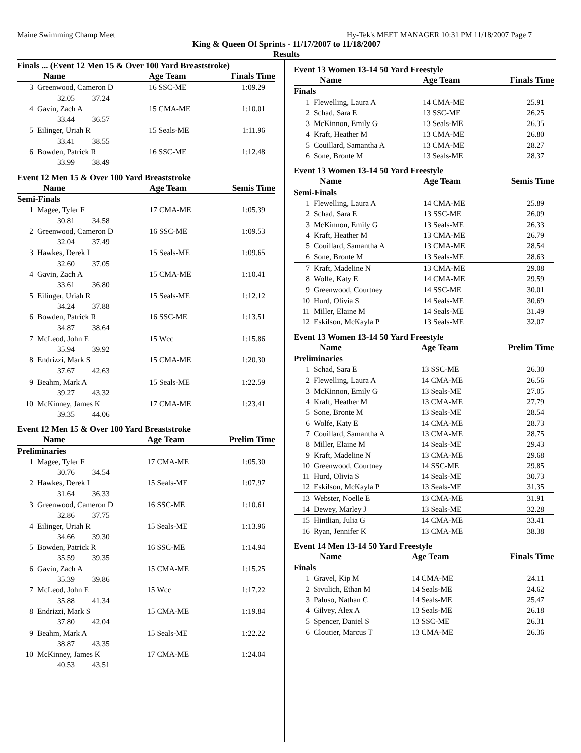Maine Swimming Champ Meet Hy-Tek's MEET MANAGER 10:31 PM 11/18/2007 Page 7
King & Queen Of Sprints - 11/17/2007 to 11/18/2007
Results
Finals ... (Event 12 Men 15 & Over 100 Yard Breaststroke)
| | Name | Age Team | Finals Time |
| --- | --- | --- | --- |
| 3 | Greenwood, Cameron D | 16 SSC-ME | 1:09.29 |
| | 32.05 37.24 | | |
| 4 | Gavin, Zach A | 15 CMA-ME | 1:10.01 |
| | 33.44 36.57 | | |
| 5 | Eilinger, Uriah R | 15 Seals-ME | 1:11.96 |
| | 33.41 38.55 | | |
| 6 | Bowden, Patrick R | 16 SSC-ME | 1:12.48 |
| | 33.99 38.49 | | |
Event 12 Men 15 & Over 100 Yard Breaststroke
| | Name | Age Team | Semis Time |
| --- | --- | --- | --- |
| Semi-Finals | | | |
| 1 | Magee, Tyler F | 17 CMA-ME | 1:05.39 |
| | 30.81 34.58 | | |
| 2 | Greenwood, Cameron D | 16 SSC-ME | 1:09.53 |
| | 32.04 37.49 | | |
| 3 | Hawkes, Derek L | 15 Seals-ME | 1:09.65 |
| | 32.60 37.05 | | |
| 4 | Gavin, Zach A | 15 CMA-ME | 1:10.41 |
| | 33.61 36.80 | | |
| 5 | Eilinger, Uriah R | 15 Seals-ME | 1:12.12 |
| | 34.24 37.88 | | |
| 6 | Bowden, Patrick R | 16 SSC-ME | 1:13.51 |
| | 34.87 38.64 | | |
| 7 | McLeod, John E | 15 Wcc | 1:15.86 |
| | 35.94 39.92 | | |
| 8 | Endrizzi, Mark S | 15 CMA-ME | 1:20.30 |
| | 37.67 42.63 | | |
| 9 | Beahm, Mark A | 15 Seals-ME | 1:22.59 |
| | 39.27 43.32 | | |
| 10 | McKinney, James K | 17 CMA-ME | 1:23.41 |
| | 39.35 44.06 | | |
Event 12 Men 15 & Over 100 Yard Breaststroke
| | Name | Age Team | Prelim Time |
| --- | --- | --- | --- |
| Preliminaries | | | |
| 1 | Magee, Tyler F | 17 CMA-ME | 1:05.30 |
| | 30.76 34.54 | | |
| 2 | Hawkes, Derek L | 15 Seals-ME | 1:07.97 |
| | 31.64 36.33 | | |
| 3 | Greenwood, Cameron D | 16 SSC-ME | 1:10.61 |
| | 32.86 37.75 | | |
| 4 | Eilinger, Uriah R | 15 Seals-ME | 1:13.96 |
| | 34.66 39.30 | | |
| 5 | Bowden, Patrick R | 16 SSC-ME | 1:14.94 |
| | 35.59 39.35 | | |
| 6 | Gavin, Zach A | 15 CMA-ME | 1:15.25 |
| | 35.39 39.86 | | |
| 7 | McLeod, John E | 15 Wcc | 1:17.22 |
| | 35.88 41.34 | | |
| 8 | Endrizzi, Mark S | 15 CMA-ME | 1:19.84 |
| | 37.80 42.04 | | |
| 9 | Beahm, Mark A | 15 Seals-ME | 1:22.22 |
| | 38.87 43.35 | | |
| 10 | McKinney, James K | 17 CMA-ME | 1:24.04 |
| | 40.53 43.51 | | |
Event 13 Women 13-14 50 Yard Freestyle
| | Name | Age Team | Finals Time |
| --- | --- | --- | --- |
| Finals | | | |
| 1 | Flewelling, Laura A | 14 CMA-ME | 25.91 |
| 2 | Schad, Sara E | 13 SSC-ME | 26.25 |
| 3 | McKinnon, Emily G | 13 Seals-ME | 26.35 |
| 4 | Kraft, Heather M | 13 CMA-ME | 26.80 |
| 5 | Couillard, Samantha A | 13 CMA-ME | 28.27 |
| 6 | Sone, Bronte M | 13 Seals-ME | 28.37 |
Event 13 Women 13-14 50 Yard Freestyle
| | Name | Age Team | Semis Time |
| --- | --- | --- | --- |
| Semi-Finals | | | |
| 1 | Flewelling, Laura A | 14 CMA-ME | 25.89 |
| 2 | Schad, Sara E | 13 SSC-ME | 26.09 |
| 3 | McKinnon, Emily G | 13 Seals-ME | 26.33 |
| 4 | Kraft, Heather M | 13 CMA-ME | 26.79 |
| 5 | Couillard, Samantha A | 13 CMA-ME | 28.54 |
| 6 | Sone, Bronte M | 13 Seals-ME | 28.63 |
| 7 | Kraft, Madeline N | 13 CMA-ME | 29.08 |
| 8 | Wolfe, Katy E | 14 CMA-ME | 29.59 |
| 9 | Greenwood, Courtney | 14 SSC-ME | 30.01 |
| 10 | Hurd, Olivia S | 14 Seals-ME | 30.69 |
| 11 | Miller, Elaine M | 14 Seals-ME | 31.49 |
| 12 | Eskilson, McKayla P | 13 Seals-ME | 32.07 |
Event 13 Women 13-14 50 Yard Freestyle
| | Name | Age Team | Prelim Time |
| --- | --- | --- | --- |
| Preliminaries | | | |
| 1 | Schad, Sara E | 13 SSC-ME | 26.30 |
| 2 | Flewelling, Laura A | 14 CMA-ME | 26.56 |
| 3 | McKinnon, Emily G | 13 Seals-ME | 27.05 |
| 4 | Kraft, Heather M | 13 CMA-ME | 27.79 |
| 5 | Sone, Bronte M | 13 Seals-ME | 28.54 |
| 6 | Wolfe, Katy E | 14 CMA-ME | 28.73 |
| 7 | Couillard, Samantha A | 13 CMA-ME | 28.75 |
| 8 | Miller, Elaine M | 14 Seals-ME | 29.43 |
| 9 | Kraft, Madeline N | 13 CMA-ME | 29.68 |
| 10 | Greenwood, Courtney | 14 SSC-ME | 29.85 |
| 11 | Hurd, Olivia S | 14 Seals-ME | 30.73 |
| 12 | Eskilson, McKayla P | 13 Seals-ME | 31.35 |
| 13 | Webster, Noelle E | 13 CMA-ME | 31.91 |
| 14 | Dewey, Marley J | 13 Seals-ME | 32.28 |
| 15 | Hintlian, Julia G | 14 CMA-ME | 33.41 |
| 16 | Ryan, Jennifer K | 13 CMA-ME | 38.38 |
Event 14 Men 13-14 50 Yard Freestyle
| | Name | Age Team | Finals Time |
| --- | --- | --- | --- |
| Finals | | | |
| 1 | Gravel, Kip M | 14 CMA-ME | 24.11 |
| 2 | Sivulich, Ethan M | 14 Seals-ME | 24.62 |
| 3 | Paluso, Nathan C | 14 Seals-ME | 25.47 |
| 4 | Gilvey, Alex A | 13 Seals-ME | 26.18 |
| 5 | Spencer, Daniel S | 13 SSC-ME | 26.31 |
| 6 | Cloutier, Marcus T | 13 CMA-ME | 26.36 |